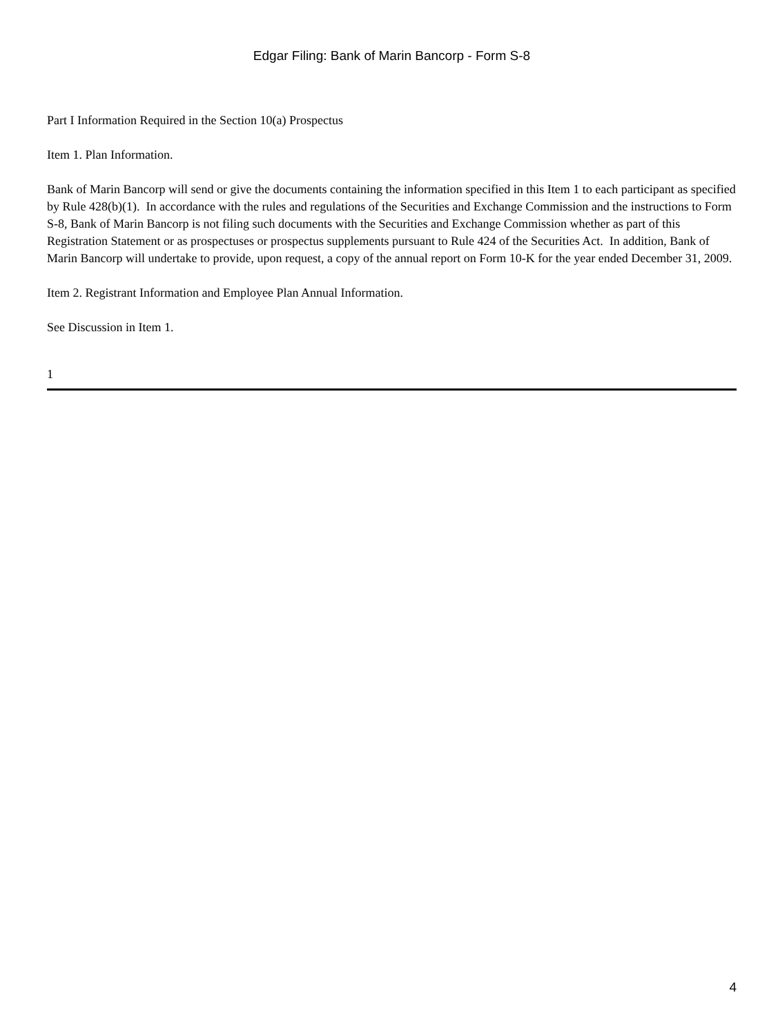Edgar Filing: Bank of Marin Bancorp - Form S-8
Part I Information Required in the Section 10(a) Prospectus
Item 1. Plan Information.
Bank of Marin Bancorp will send or give the documents containing the information specified in this Item 1 to each participant as specified by Rule 428(b)(1). In accordance with the rules and regulations of the Securities and Exchange Commission and the instructions to Form S-8, Bank of Marin Bancorp is not filing such documents with the Securities and Exchange Commission whether as part of this Registration Statement or as prospectuses or prospectus supplements pursuant to Rule 424 of the Securities Act. In addition, Bank of Marin Bancorp will undertake to provide, upon request, a copy of the annual report on Form 10-K for the year ended December 31, 2009.
Item 2. Registrant Information and Employee Plan Annual Information.
See Discussion in Item 1.
1
4